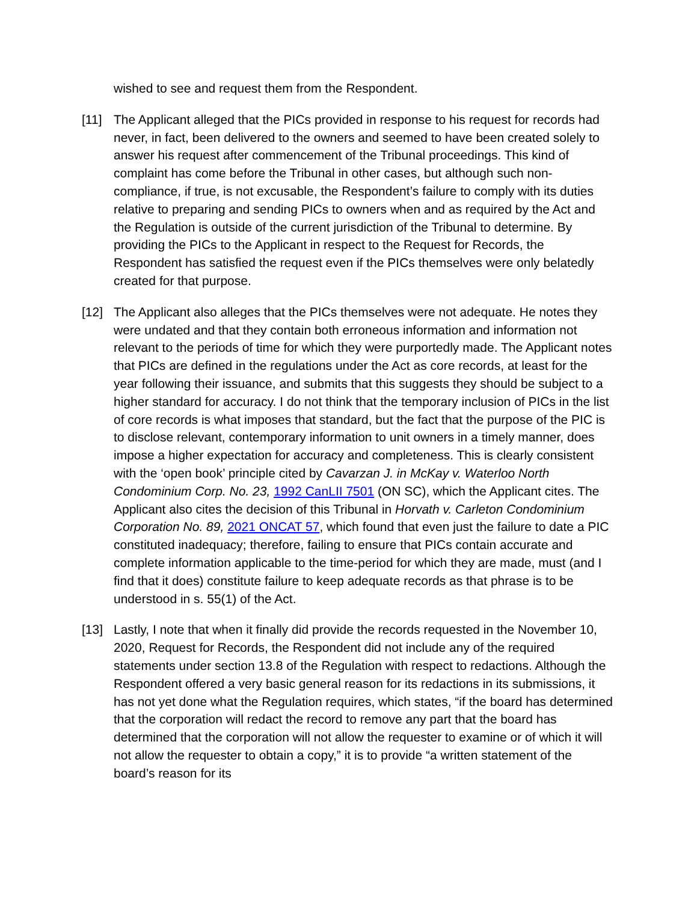wished to see and request them from the Respondent.
[11] The Applicant alleged that the PICs provided in response to his request for records had never, in fact, been delivered to the owners and seemed to have been created solely to answer his request after commencement of the Tribunal proceedings. This kind of complaint has come before the Tribunal in other cases, but although such non-compliance, if true, is not excusable, the Respondent’s failure to comply with its duties relative to preparing and sending PICs to owners when and as required by the Act and the Regulation is outside of the current jurisdiction of the Tribunal to determine. By providing the PICs to the Applicant in respect to the Request for Records, the Respondent has satisfied the request even if the PICs themselves were only belatedly created for that purpose.
[12] The Applicant also alleges that the PICs themselves were not adequate. He notes they were undated and that they contain both erroneous information and information not relevant to the periods of time for which they were purportedly made. The Applicant notes that PICs are defined in the regulations under the Act as core records, at least for the year following their issuance, and submits that this suggests they should be subject to a higher standard for accuracy. I do not think that the temporary inclusion of PICs in the list of core records is what imposes that standard, but the fact that the purpose of the PIC is to disclose relevant, contemporary information to unit owners in a timely manner, does impose a higher expectation for accuracy and completeness. This is clearly consistent with the ‘open book’ principle cited by Cavarzan J. in McKay v. Waterloo North Condominium Corp. No. 23, 1992 CanLII 7501 (ON SC), which the Applicant cites. The Applicant also cites the decision of this Tribunal in Horvath v. Carleton Condominium Corporation No. 89, 2021 ONCAT 57, which found that even just the failure to date a PIC constituted inadequacy; therefore, failing to ensure that PICs contain accurate and complete information applicable to the time-period for which they are made, must (and I find that it does) constitute failure to keep adequate records as that phrase is to be understood in s. 55(1) of the Act.
[13] Lastly, I note that when it finally did provide the records requested in the November 10, 2020, Request for Records, the Respondent did not include any of the required statements under section 13.8 of the Regulation with respect to redactions. Although the Respondent offered a very basic general reason for its redactions in its submissions, it has not yet done what the Regulation requires, which states, “if the board has determined that the corporation will redact the record to remove any part that the board has determined that the corporation will not allow the requester to examine or of which it will not allow the requester to obtain a copy,” it is to provide “a written statement of the board’s reason for its